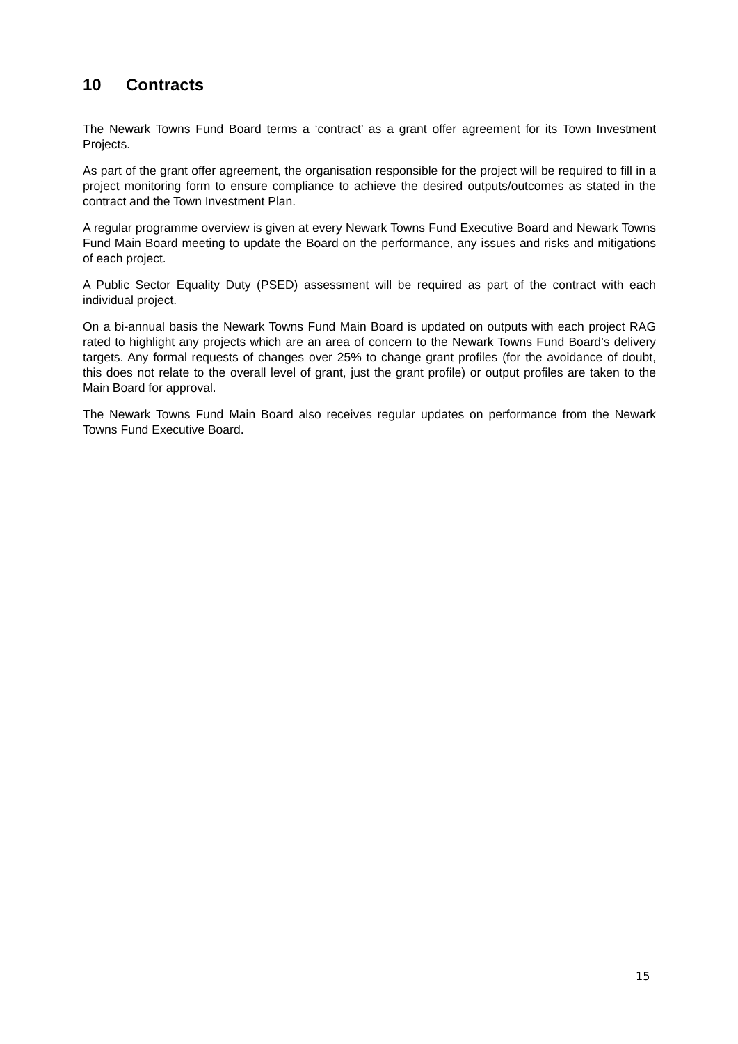10 Contracts
The Newark Towns Fund Board terms a ‘contract’ as a grant offer agreement for its Town Investment Projects.
As part of the grant offer agreement, the organisation responsible for the project will be required to fill in a project monitoring form to ensure compliance to achieve the desired outputs/outcomes as stated in the contract and the Town Investment Plan.
A regular programme overview is given at every Newark Towns Fund Executive Board and Newark Towns Fund Main Board meeting to update the Board on the performance, any issues and risks and mitigations of each project.
A Public Sector Equality Duty (PSED) assessment will be required as part of the contract with each individual project.
On a bi-annual basis the Newark Towns Fund Main Board is updated on outputs with each project RAG rated to highlight any projects which are an area of concern to the Newark Towns Fund Board’s delivery targets. Any formal requests of changes over 25% to change grant profiles (for the avoidance of doubt, this does not relate to the overall level of grant, just the grant profile) or output profiles are taken to the Main Board for approval.
The Newark Towns Fund Main Board also receives regular updates on performance from the Newark Towns Fund Executive Board.
15